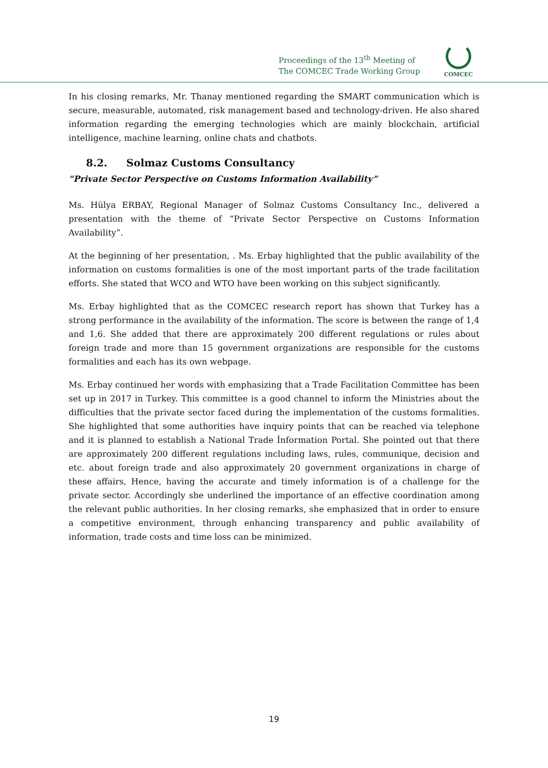Proceedings of the 13<sup>th</sup> Meeting of
The COMCEC Trade Working Group
COMCEC
In his closing remarks, Mr. Thanay mentioned regarding the SMART communication which is secure, measurable, automated, risk management based and technology-driven. He also shared information regarding the emerging technologies which are mainly blockchain, artificial intelligence, machine learning, online chats and chatbots.
8.2. Solmaz Customs Consultancy
“Private Sector Perspective on Customs Information Availability”
Ms. Hülya ERBAY, Regional Manager of Solmaz Customs Consultancy Inc., delivered a presentation with the theme of “Private Sector Perspective on Customs Information Availability”.
At the beginning of her presentation, . Ms. Erbay highlighted that the public availability of the information on customs formalities is one of the most important parts of the trade facilitation efforts. She stated that WCO and WTO have been working on this subject significantly.
Ms. Erbay highlighted that as the COMCEC research report has shown that Turkey has a strong performance in the availability of the information. The score is between the range of 1,4 and 1,6. She added that there are approximately 200 different regulations or rules about foreign trade and more than 15 government organizations are responsible for the customs formalities and each has its own webpage.
Ms. Erbay continued her words with emphasizing that a Trade Facilitation Committee has been set up in 2017 in Turkey. This committee is a good channel to inform the Ministries about the difficulties that the private sector faced during the implementation of the customs formalities. She highlighted that some authorities have inquiry points that can be reached via telephone and it is planned to establish a National Trade İnformation Portal. She pointed out that there are approximately 200 different regulations including laws, rules, communique, decision and etc. about foreign trade and also approximately 20 government organizations in charge of these affairs, Hence, having the accurate and timely information is of a challenge for the private sector. Accordingly she underlined the importance of an effective coordination among the relevant public authorities. In her closing remarks, she emphasized that in order to ensure a competitive environment, through enhancing transparency and public availability of information, trade costs and time loss can be minimized.
19